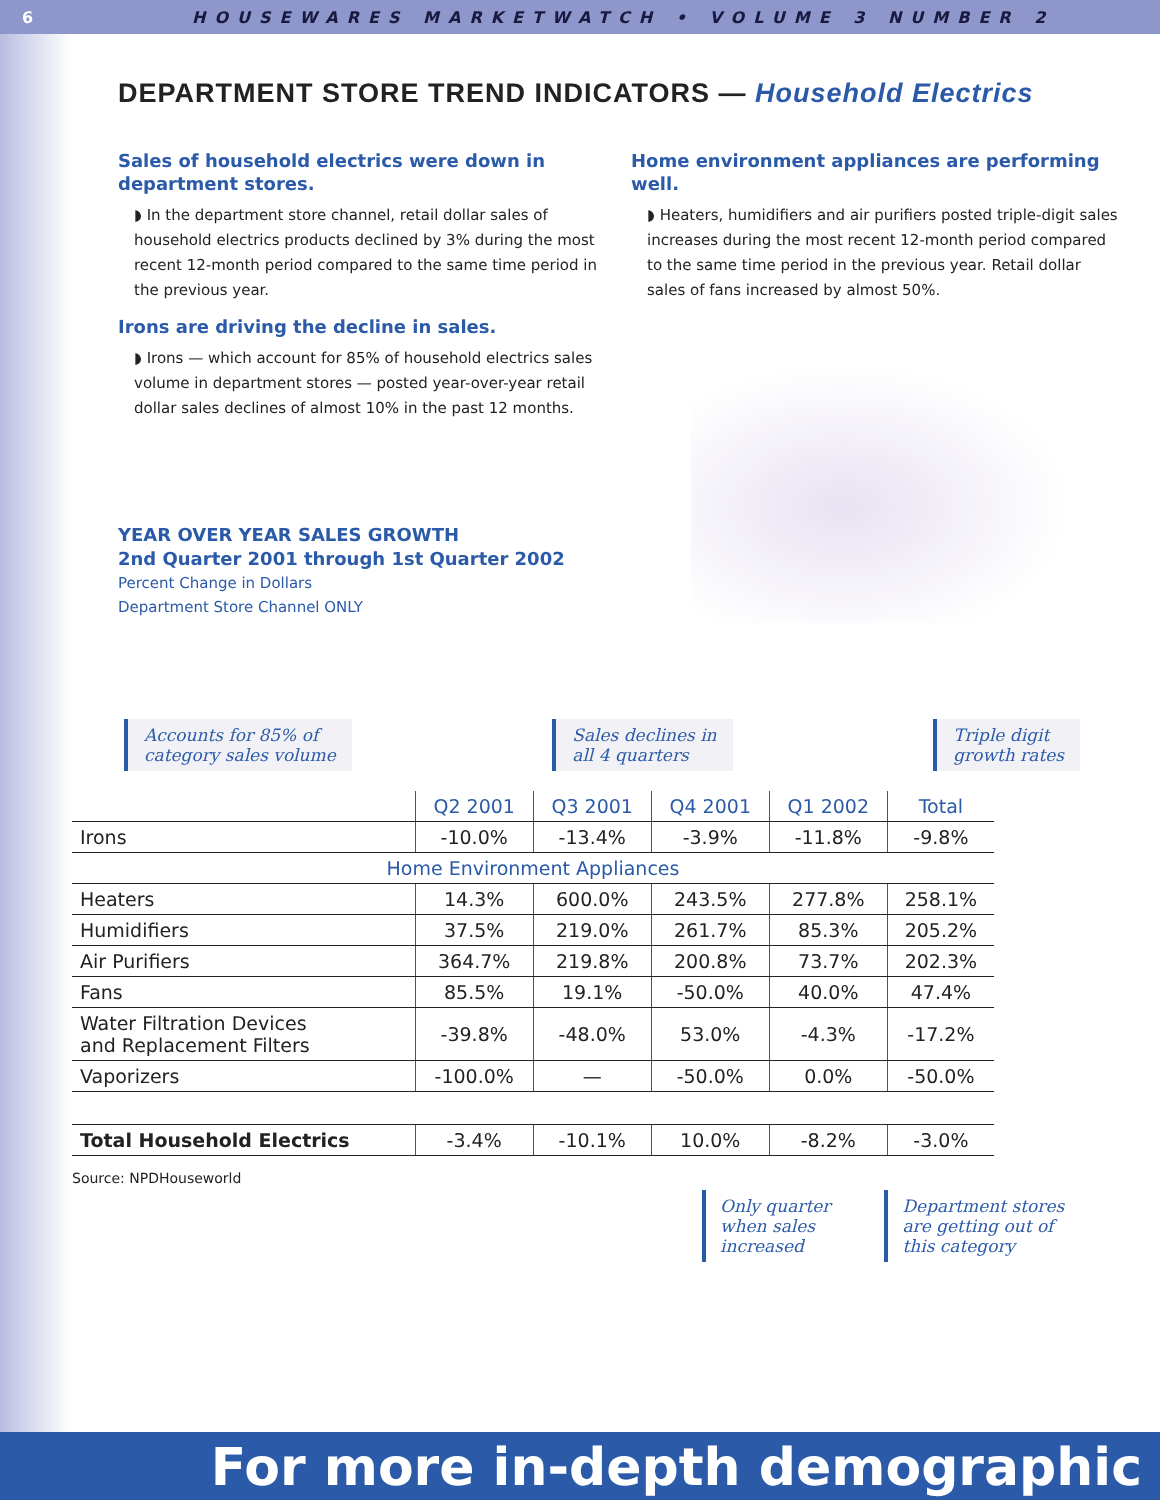6 HOUSEWARES MARKETWATCH • VOLUME 3 NUMBER 2
DEPARTMENT STORE TREND INDICATORS — Household Electrics
Sales of household electrics were down in department stores.
◗ In the department store channel, retail dollar sales of household electrics products declined by 3% during the most recent 12-month period compared to the same time period in the previous year.
Irons are driving the decline in sales.
◗ Irons — which account for 85% of household electrics sales volume in department stores — posted year-over-year retail dollar sales declines of almost 10% in the past 12 months.
Home environment appliances are performing well.
◗ Heaters, humidifiers and air purifiers posted triple-digit sales increases during the most recent 12-month period compared to the same time period in the previous year. Retail dollar sales of fans increased by almost 50%.
YEAR OVER YEAR SALES GROWTH
2nd Quarter 2001 through 1st Quarter 2002
Percent Change in Dollars
Department Store Channel ONLY
Accounts for 85% of
category sales volume
Sales declines in
all 4 quarters
Triple digit
growth rates
| | Q2 2001 | Q3 2001 | Q4 2001 | Q1 2002 | Total |
| --- | --- | --- | --- | --- | --- |
| Irons | -10.0% | -13.4% | -3.9% | -11.8% | -9.8% |
| Home Environment Appliances | | | | | |
| Heaters | 14.3% | 600.0% | 243.5% | 277.8% | 258.1% |
| Humidifiers | 37.5% | 219.0% | 261.7% | 85.3% | 205.2% |
| Air Purifiers | 364.7% | 219.8% | 200.8% | 73.7% | 202.3% |
| Fans | 85.5% | 19.1% | -50.0% | 40.0% | 47.4% |
| Water Filtration Devices and Replacement Filters | -39.8% | -48.0% | 53.0% | -4.3% | -17.2% |
| Vaporizers | -100.0% | — | -50.0% | 0.0% | -50.0% |
| Total Household Electrics | -3.4% | -10.1% | 10.0% | -8.2% | -3.0% |
Source: NPDHouseworld
Only quarter
when sales
increased
Department stores
are getting out of
this category
For more in-depth demographic